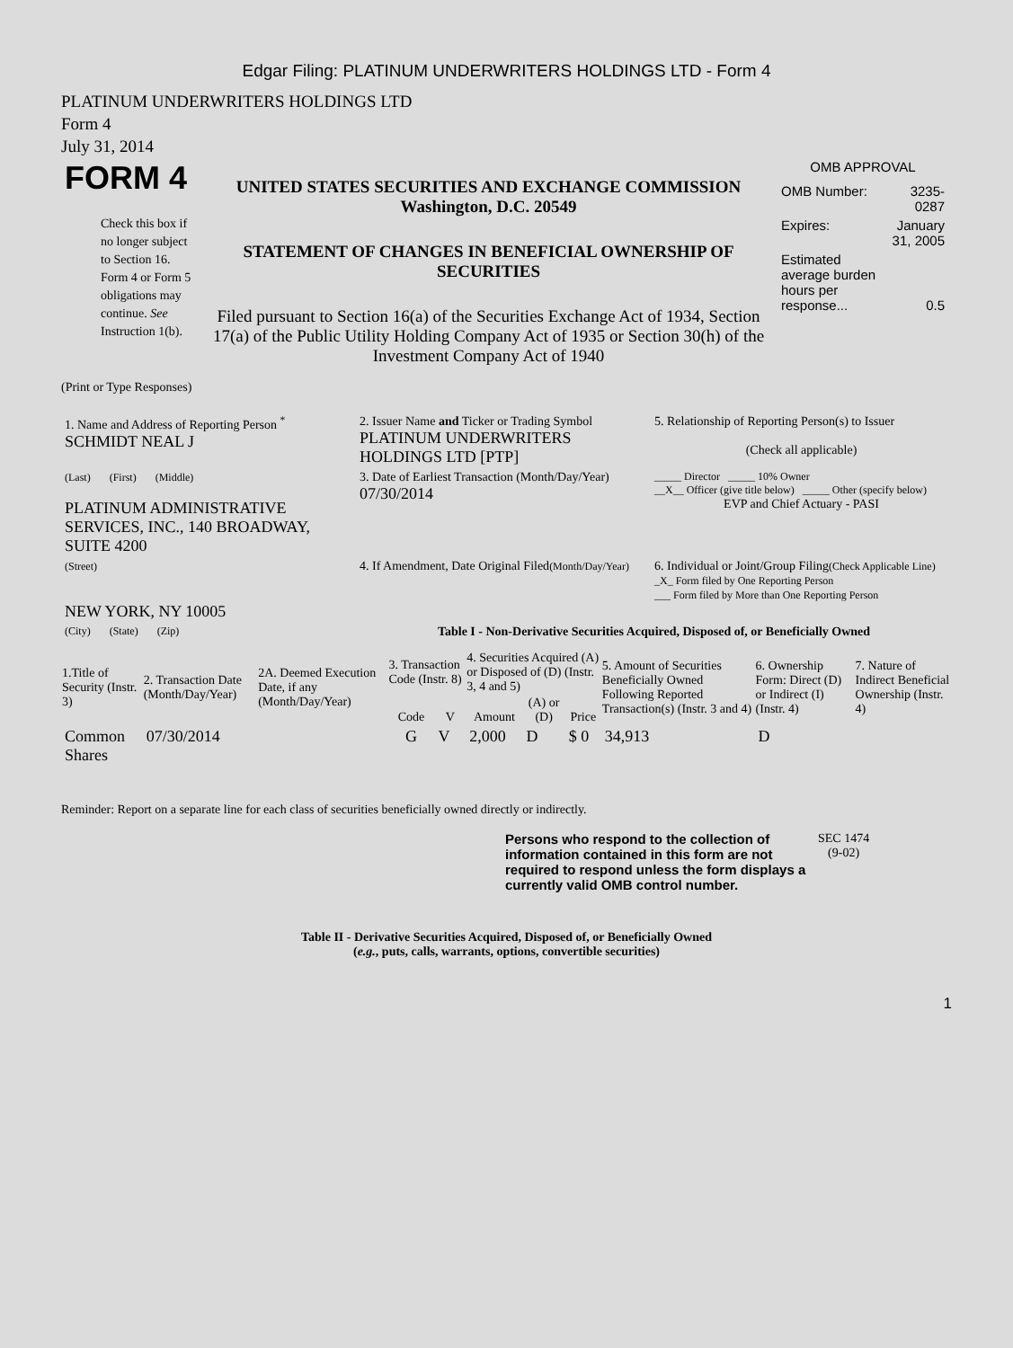Edgar Filing: PLATINUM UNDERWRITERS HOLDINGS LTD - Form 4
PLATINUM UNDERWRITERS HOLDINGS LTD
Form 4
July 31, 2014
| FORM 4 Check this box if no longer subject to Section 16. Form 4 or Form 5 obligations may continue. See Instruction 1(b). | UNITED STATES SECURITIES AND EXCHANGE COMMISSION Washington, D.C. 20549 STATEMENT OF CHANGES IN BENEFICIAL OWNERSHIP OF SECURITIES Filed pursuant to Section 16(a) of the Securities Exchange Act of 1934, Section 17(a) of the Public Utility Holding Company Act of 1935 or Section 30(h) of the Investment Company Act of 1940 | OMB APPROVAL / OMB Number: / 3235-0287 / / Expires: / January 31, 2005 / / Estimated average burden hours per response... / 0.5 / |
(Print or Type Responses)
| 1. Name and Address of Reporting Person <sup>*</sup> SCHMIDT NEAL J | 2. Issuer Name and Ticker or Trading Symbol PLATINUM UNDERWRITERS HOLDINGS LTD [PTP] | 5. Relationship of Reporting Person(s) to Issuer (Check all applicable) |
| (Last) (First) (Middle) PLATINUM ADMINISTRATIVE SERVICES, INC., 140 BROADWAY, SUITE 4200 | 3. Date of Earliest Transaction (Month/Day/Year) 07/30/2014 | _____ Director _____ 10% Owner __X__ Officer (give title below) _____ Other (specify below) EVP and Chief Actuary - PASI |
| (Street) NEW YORK, NY 10005 | 4. If Amendment, Date Original Filed (Month/Day/Year) | 6. Individual or Joint/Group Filing (Check Applicable Line) _X_ Form filed by One Reporting Person ___ Form filed by More than One Reporting Person |
| (City) (State) (Zip) | Table I - Non-Derivative Securities Acquired, Disposed of, or Beneficially Owned | |
| 1.Title of Security (Instr. 3) | 2. Transaction Date (Month/Day/Year) | 2A. Deemed Execution Date, if any (Month/Day/Year) | 3. Transaction Code (Instr. 8) | | 4. Securities Acquired (A) or Disposed of (D) (Instr. 3, 4 and 5) | | | 5. Amount of Securities Beneficially Owned Following Reported Transaction(s) (Instr. 3 and 4) | 6. Ownership Form: Direct (D) or Indirect (I) (Instr. 4) | 7. Nature of Indirect Beneficial Ownership (Instr. 4) |
| --- | --- | --- | --- | --- | --- | --- | --- | --- | --- | --- |
| | | | Code | V | Amount | (A) or (D) | Price | | | |
| Common Shares | 07/30/2014 | | G | V | 2,000 | D | $ 0 | 34,913 | D | |
Reminder: Report on a separate line for each class of securities beneficially owned directly or indirectly.
| Persons who respond to the collection of information contained in this form are not required to respond unless the form displays a currently valid OMB control number. | SEC 1474 (9-02) |
Table II - Derivative Securities Acquired, Disposed of, or Beneficially Owned
(e.g., puts, calls, warrants, options, convertible securities)
1